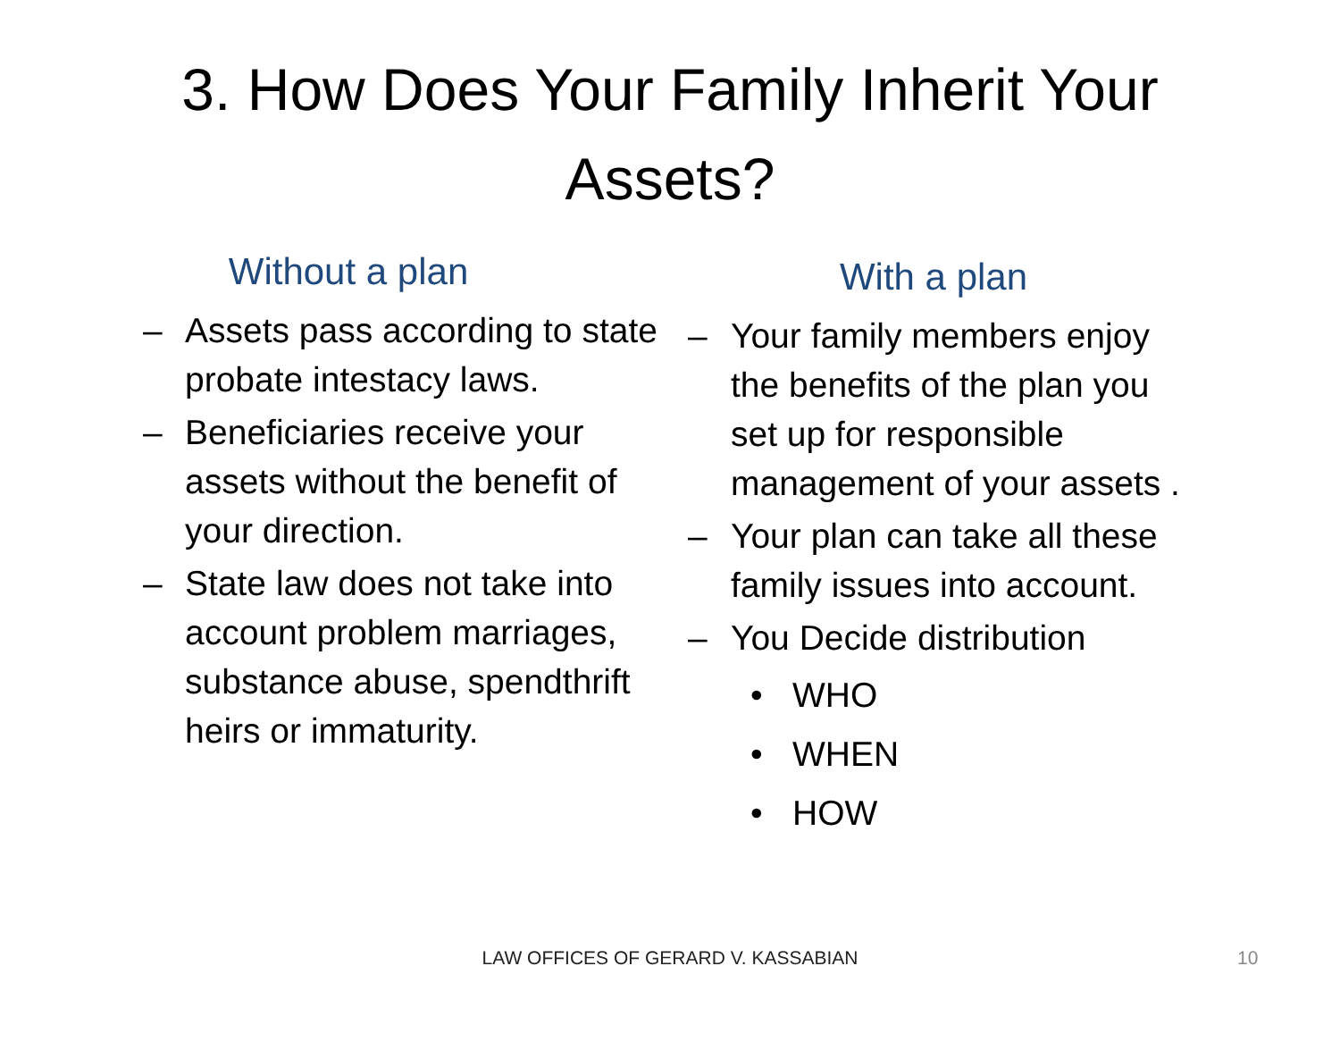3. How Does Your Family Inherit Your Assets?
Without a plan
– Assets pass according to state probate intestacy laws.
– Beneficiaries receive your assets without the benefit of your direction.
– State law does not take into account problem marriages, substance abuse, spendthrift heirs or immaturity.
With a plan
– Your family members enjoy the benefits of the plan you set up for responsible management of your assets .
– Your plan can take all these family issues into account.
– You Decide distribution
• WHO
• WHEN
• HOW
LAW OFFICES OF GERARD V. KASSABIAN 10